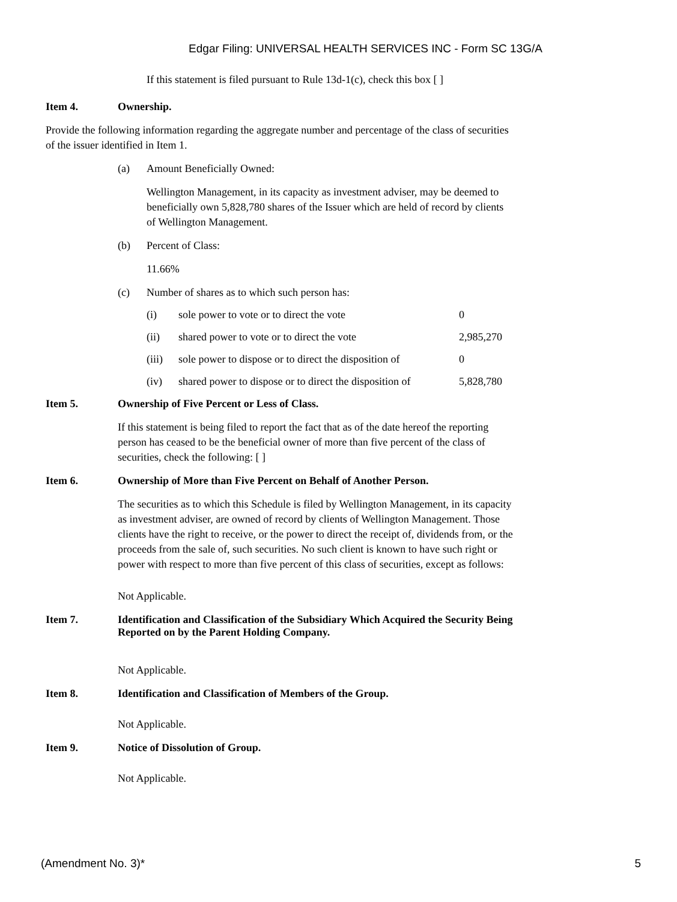Edgar Filing: UNIVERSAL HEALTH SERVICES INC - Form SC 13G/A
If this statement is filed pursuant to Rule 13d-1(c), check this box [ ]
Item 4. Ownership.
Provide the following information regarding the aggregate number and percentage of the class of securities of the issuer identified in Item 1.
(a) Amount Beneficially Owned:
Wellington Management, in its capacity as investment adviser, may be deemed to beneficially own 5,828,780 shares of the Issuer which are held of record by clients of Wellington Management.
(b) Percent of Class:
11.66%
(c) Number of shares as to which such person has:
(i) sole power to vote or to direct the vote 0
(ii) shared power to vote or to direct the vote 2,985,270
(iii) sole power to dispose or to direct the disposition of 0
(iv) shared power to dispose or to direct the disposition of 5,828,780
Item 5. Ownership of Five Percent or Less of Class.
If this statement is being filed to report the fact that as of the date hereof the reporting person has ceased to be the beneficial owner of more than five percent of the class of securities, check the following: [ ]
Item 6. Ownership of More than Five Percent on Behalf of Another Person.
The securities as to which this Schedule is filed by Wellington Management, in its capacity as investment adviser, are owned of record by clients of Wellington Management. Those clients have the right to receive, or the power to direct the receipt of, dividends from, or the proceeds from the sale of, such securities. No such client is known to have such right or power with respect to more than five percent of this class of securities, except as follows:
Not Applicable.
Item 7. Identification and Classification of the Subsidiary Which Acquired the Security Being Reported on by the Parent Holding Company.
Not Applicable.
Item 8. Identification and Classification of Members of the Group.
Not Applicable.
Item 9. Notice of Dissolution of Group.
Not Applicable.
(Amendment No. 3)* 5